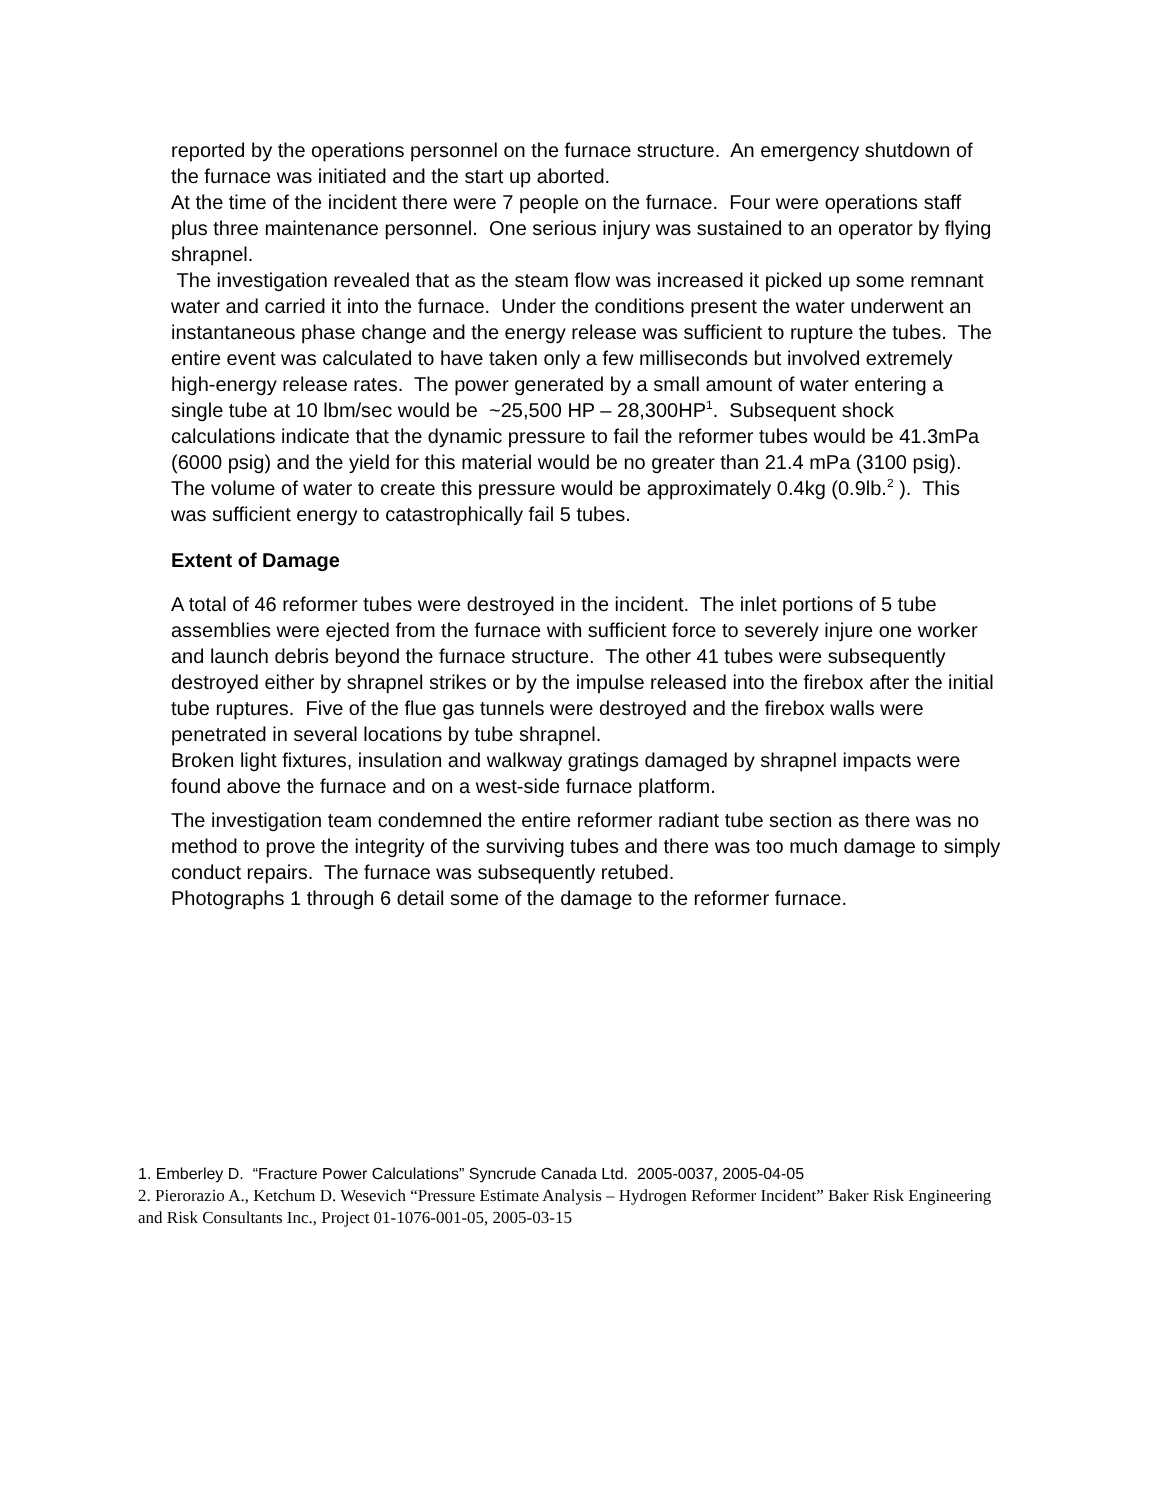reported by the operations personnel on the furnace structure. An emergency shutdown of the furnace was initiated and the start up aborted.
At the time of the incident there were 7 people on the furnace. Four were operations staff plus three maintenance personnel. One serious injury was sustained to an operator by flying shrapnel.
The investigation revealed that as the steam flow was increased it picked up some remnant water and carried it into the furnace. Under the conditions present the water underwent an instantaneous phase change and the energy release was sufficient to rupture the tubes. The entire event was calculated to have taken only a few milliseconds but involved extremely high-energy release rates. The power generated by a small amount of water entering a single tube at 10 lbm/sec would be ~25,500 HP – 28,300HP<sup>1</sup>. Subsequent shock calculations indicate that the dynamic pressure to fail the reformer tubes would be 41.3mPa (6000 psig) and the yield for this material would be no greater than 21.4 mPa (3100 psig). The volume of water to create this pressure would be approximately 0.4kg (0.9lb.<sup>2</sup> ). This was sufficient energy to catastrophically fail 5 tubes.
Extent of Damage
A total of 46 reformer tubes were destroyed in the incident. The inlet portions of 5 tube assemblies were ejected from the furnace with sufficient force to severely injure one worker and launch debris beyond the furnace structure. The other 41 tubes were subsequently destroyed either by shrapnel strikes or by the impulse released into the firebox after the initial tube ruptures. Five of the flue gas tunnels were destroyed and the firebox walls were penetrated in several locations by tube shrapnel.
Broken light fixtures, insulation and walkway gratings damaged by shrapnel impacts were found above the furnace and on a west-side furnace platform.
The investigation team condemned the entire reformer radiant tube section as there was no method to prove the integrity of the surviving tubes and there was too much damage to simply conduct repairs. The furnace was subsequently retubed.
Photographs 1 through 6 detail some of the damage to the reformer furnace.
1. Emberley D. “Fracture Power Calculations” Syncrude Canada Ltd. 2005-0037, 2005-04-05
2. Pierorazio A., Ketchum D. Wesevich “Pressure Estimate Analysis – Hydrogen Reformer Incident” Baker Risk Engineering and Risk Consultants Inc., Project 01-1076-001-05, 2005-03-15